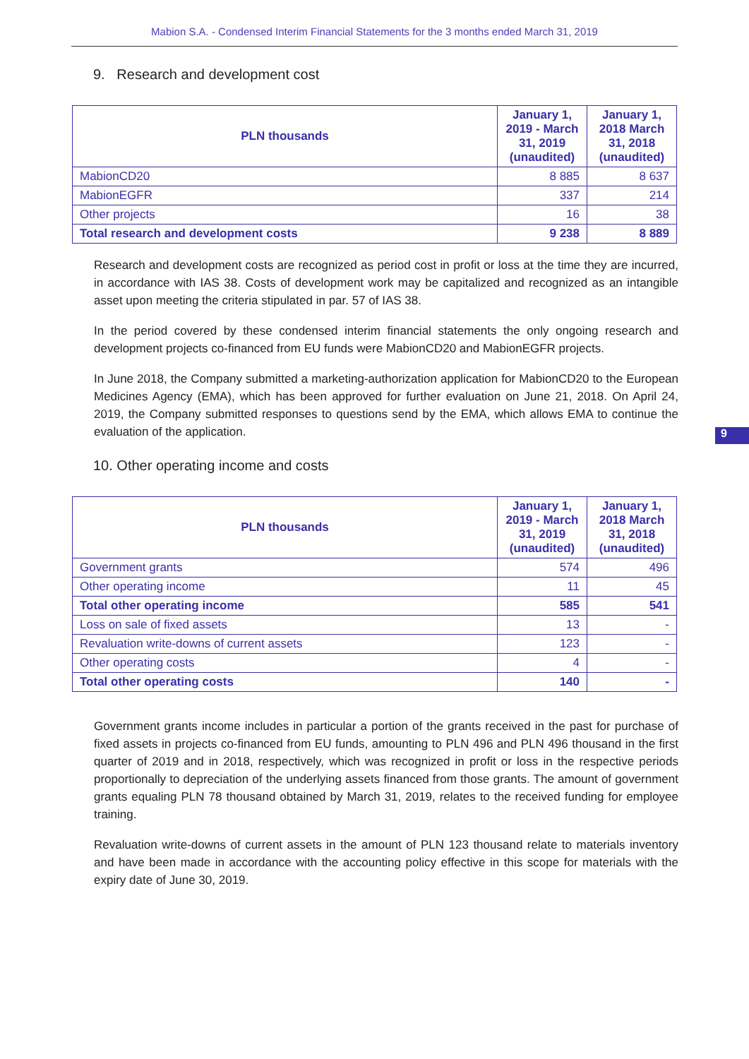Mabion S.A. - Condensed Interim Financial Statements for the 3 months ended March 31, 2019
9. Research and development cost
| PLN thousands | January 1, 2019 - March 31, 2019 (unaudited) | January 1, 2018 March 31, 2018 (unaudited) |
| --- | --- | --- |
| MabionCD20 | 8 885 | 8 637 |
| MabionEGFR | 337 | 214 |
| Other projects | 16 | 38 |
| Total research and development costs | 9 238 | 8 889 |
Research and development costs are recognized as period cost in profit or loss at the time they are incurred, in accordance with IAS 38. Costs of development work may be capitalized and recognized as an intangible asset upon meeting the criteria stipulated in par. 57 of IAS 38.
In the period covered by these condensed interim financial statements the only ongoing research and development projects co-financed from EU funds were MabionCD20 and MabionEGFR projects.
In June 2018, the Company submitted a marketing-authorization application for MabionCD20 to the European Medicines Agency (EMA), which has been approved for further evaluation on June 21, 2018. On April 24, 2019, the Company submitted responses to questions send by the EMA, which allows EMA to continue the evaluation of the application.
9
10. Other operating income and costs
| PLN thousands | January 1, 2019 - March 31, 2019 (unaudited) | January 1, 2018 March 31, 2018 (unaudited) |
| --- | --- | --- |
| Government grants | 574 | 496 |
| Other operating income | 11 | 45 |
| Total other operating income | 585 | 541 |
| Loss on sale of fixed assets | 13 | - |
| Revaluation write-downs of current assets | 123 | - |
| Other operating costs | 4 | - |
| Total other operating costs | 140 | - |
Government grants income includes in particular a portion of the grants received in the past for purchase of fixed assets in projects co-financed from EU funds, amounting to PLN 496 and PLN 496 thousand in the first quarter of 2019 and in 2018, respectively, which was recognized in profit or loss in the respective periods proportionally to depreciation of the underlying assets financed from those grants. The amount of government grants equaling PLN 78 thousand obtained by March 31, 2019, relates to the received funding for employee training.
Revaluation write-downs of current assets in the amount of PLN 123 thousand relate to materials inventory and have been made in accordance with the accounting policy effective in this scope for materials with the expiry date of June 30, 2019.